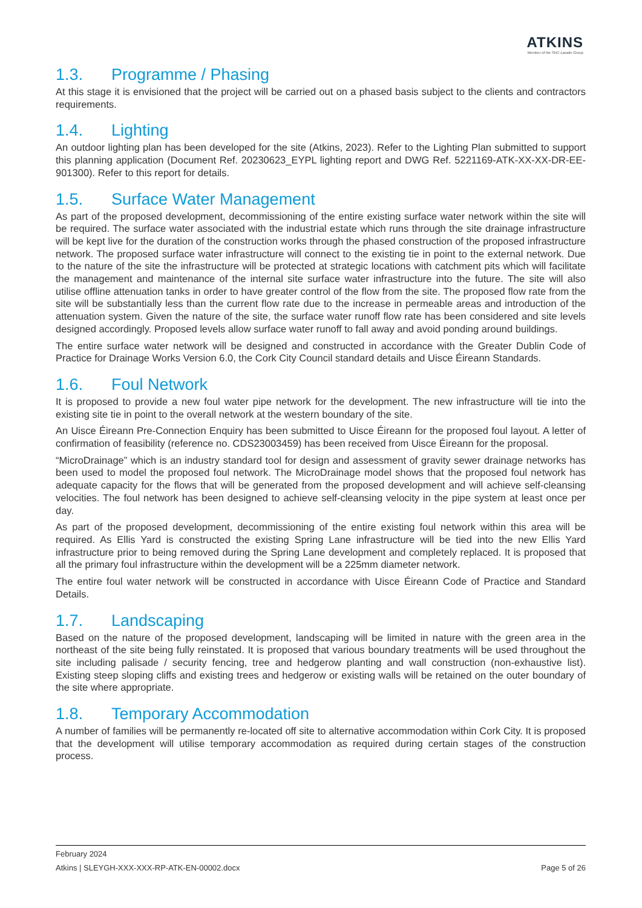ATKINS
Member of the SNC-Lavalin Group
1.3. Programme / Phasing
At this stage it is envisioned that the project will be carried out on a phased basis subject to the clients and contractors requirements.
1.4. Lighting
An outdoor lighting plan has been developed for the site (Atkins, 2023). Refer to the Lighting Plan submitted to support this planning application (Document Ref. 20230623_EYPL lighting report and DWG Ref. 5221169-ATK-XX-XX-DR-EE-901300). Refer to this report for details.
1.5. Surface Water Management
As part of the proposed development, decommissioning of the entire existing surface water network within the site will be required. The surface water associated with the industrial estate which runs through the site drainage infrastructure will be kept live for the duration of the construction works through the phased construction of the proposed infrastructure network. The proposed surface water infrastructure will connect to the existing tie in point to the external network. Due to the nature of the site the infrastructure will be protected at strategic locations with catchment pits which will facilitate the management and maintenance of the internal site surface water infrastructure into the future. The site will also utilise offline attenuation tanks in order to have greater control of the flow from the site. The proposed flow rate from the site will be substantially less than the current flow rate due to the increase in permeable areas and introduction of the attenuation system. Given the nature of the site, the surface water runoff flow rate has been considered and site levels designed accordingly. Proposed levels allow surface water runoff to fall away and avoid ponding around buildings.
The entire surface water network will be designed and constructed in accordance with the Greater Dublin Code of Practice for Drainage Works Version 6.0, the Cork City Council standard details and Uisce Éireann Standards.
1.6. Foul Network
It is proposed to provide a new foul water pipe network for the development. The new infrastructure will tie into the existing site tie in point to the overall network at the western boundary of the site.
An Uisce Éireann Pre-Connection Enquiry has been submitted to Uisce Éireann for the proposed foul layout. A letter of confirmation of feasibility (reference no. CDS23003459) has been received from Uisce Éireann for the proposal.
“MicroDrainage” which is an industry standard tool for design and assessment of gravity sewer drainage networks has been used to model the proposed foul network. The MicroDrainage model shows that the proposed foul network has adequate capacity for the flows that will be generated from the proposed development and will achieve self-cleansing velocities. The foul network has been designed to achieve self-cleansing velocity in the pipe system at least once per day.
As part of the proposed development, decommissioning of the entire existing foul network within this area will be required. As Ellis Yard is constructed the existing Spring Lane infrastructure will be tied into the new Ellis Yard infrastructure prior to being removed during the Spring Lane development and completely replaced. It is proposed that all the primary foul infrastructure within the development will be a 225mm diameter network.
The entire foul water network will be constructed in accordance with Uisce Éireann Code of Practice and Standard Details.
1.7. Landscaping
Based on the nature of the proposed development, landscaping will be limited in nature with the green area in the northeast of the site being fully reinstated. It is proposed that various boundary treatments will be used throughout the site including palisade / security fencing, tree and hedgerow planting and wall construction (non-exhaustive list). Existing steep sloping cliffs and existing trees and hedgerow or existing walls will be retained on the outer boundary of the site where appropriate.
1.8. Temporary Accommodation
A number of families will be permanently re-located off site to alternative accommodation within Cork City. It is proposed that the development will utilise temporary accommodation as required during certain stages of the construction process.
February 2024
Atkins | SLEYGH-XXX-XXX-RP-ATK-EN-00002.docx Page 5 of 26